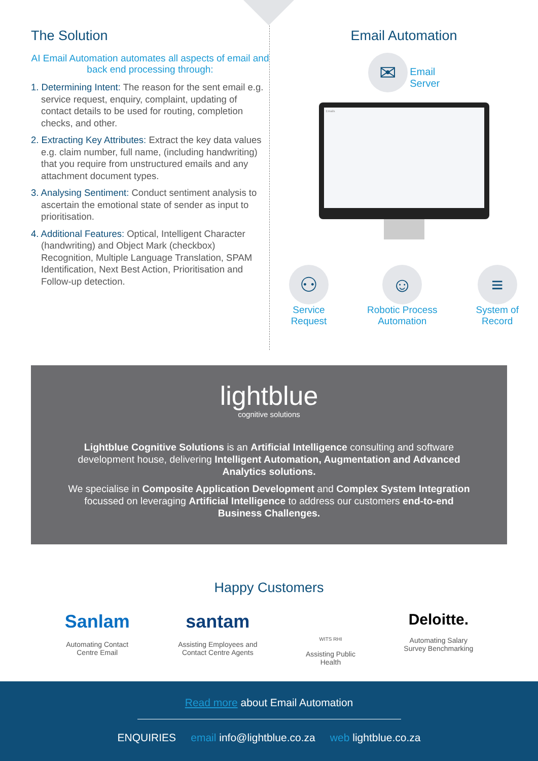The Solution
AI Email Automation automates all aspects of email and back end processing through:
1. Determining Intent: The reason for the sent email e.g. service request, enquiry, complaint, updating of contact details to be used for routing, completion checks, and other.
2. Extracting Key Attributes: Extract the key data values e.g. claim number, full name, (including handwriting) that you require from unstructured emails and any attachment document types.
3. Analysing Sentiment: Conduct sentiment analysis to ascertain the emotional state of sender as input to prioritisation.
4. Additional Features: Optical, Intelligent Character (handwriting) and Object Mark (checkbox) Recognition, Multiple Language Translation, SPAM Identification, Next Best Action, Prioritisation and Follow-up detection.
Email Automation
✉ Email
Server
Emails
⚇
Service
Request
☺
Robotic Process
Automation
≡
System of
Record
lightblue
cognitive solutions
Lightblue Cognitive Solutions is an Artificial Intelligence consulting and software development house, delivering Intelligent Automation, Augmentation and Advanced Analytics solutions.
We specialise in Composite Application Development and Complex System Integration focussed on leveraging Artificial Intelligence to address our customers end-to-end Business Challenges.
Happy Customers
Sanlam
Automating Contact
Centre Email
santam
Assisting Employees and
Contact Centre Agents
WITS RHI
Assisting Public
Health
Deloitte.
Automating Salary
Survey Benchmarking
Read more about Email Automation
ENQUIRIES email info@lightblue.co.za web lightblue.co.za